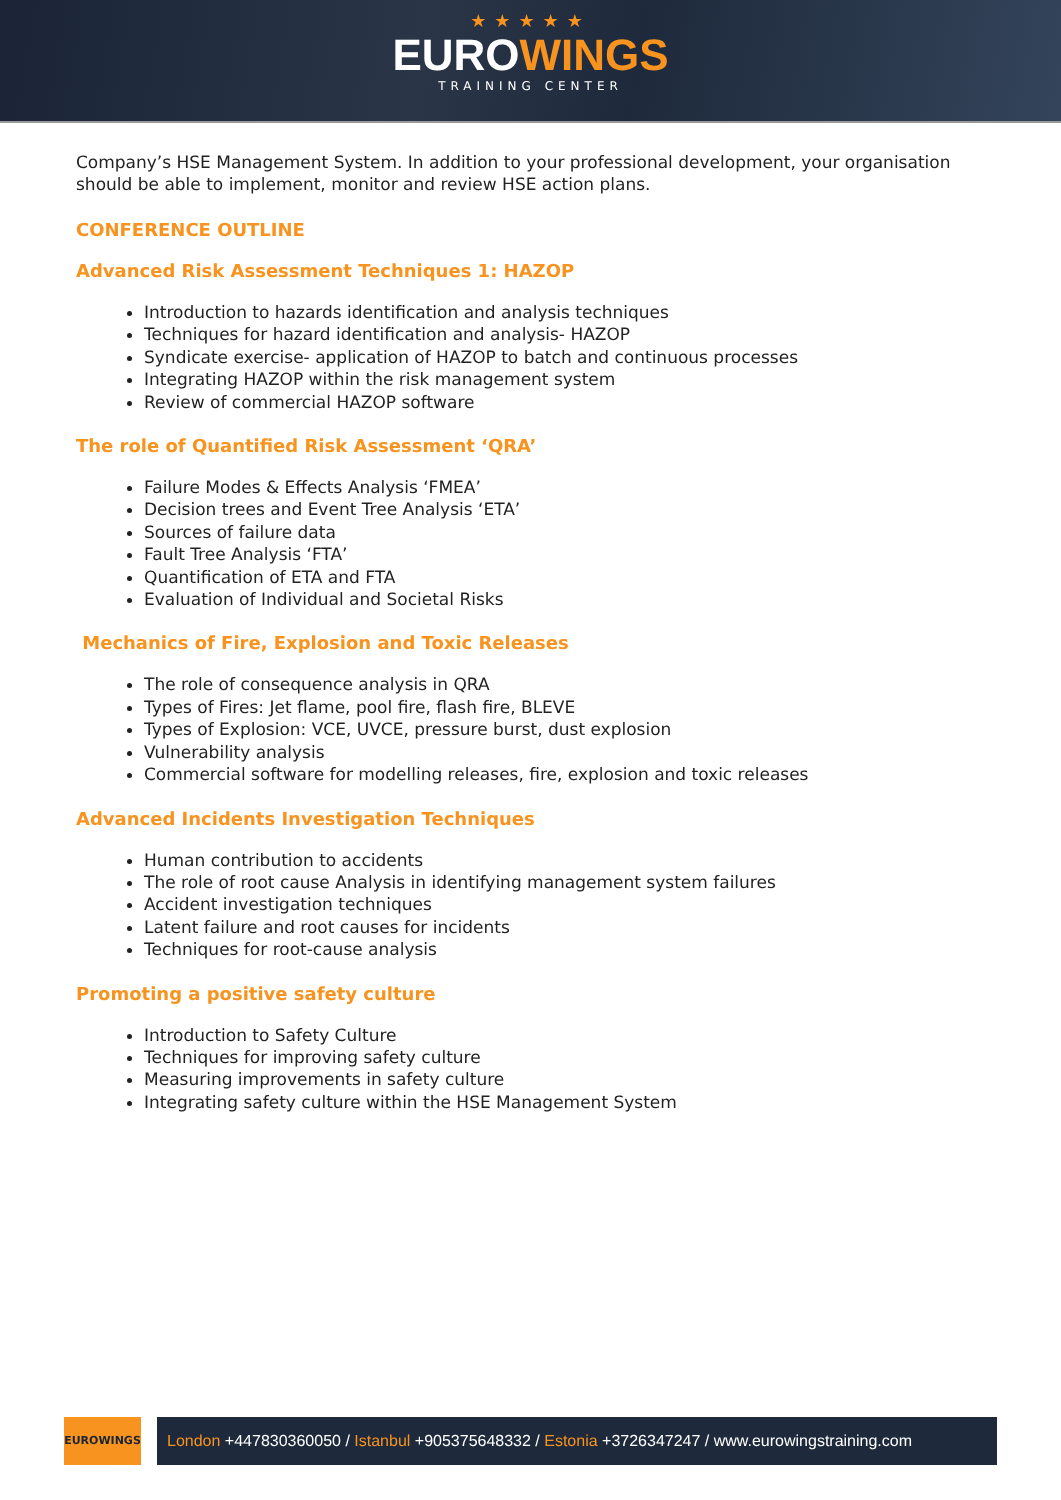★★★★★
EUROWINGS
TRAINING CENTER
Company’s HSE Management System. In addition to your professional development, your organisation should be able to implement, monitor and review HSE action plans.
CONFERENCE OUTLINE
Advanced Risk Assessment Techniques 1: HAZOP
Introduction to hazards identification and analysis techniques
Techniques for hazard identification and analysis- HAZOP
Syndicate exercise- application of HAZOP to batch and continuous processes
Integrating HAZOP within the risk management system
Review of commercial HAZOP software
The role of Quantified Risk Assessment ‘QRA’
Failure Modes & Effects Analysis ‘FMEA’
Decision trees and Event Tree Analysis ‘ETA’
Sources of failure data
Fault Tree Analysis ‘FTA’
Quantification of ETA and FTA
Evaluation of Individual and Societal Risks
Mechanics of Fire, Explosion and Toxic Releases
The role of consequence analysis in QRA
Types of Fires: Jet flame, pool fire, flash fire, BLEVE
Types of Explosion: VCE, UVCE, pressure burst, dust explosion
Vulnerability analysis
Commercial software for modelling releases, fire, explosion and toxic releases
Advanced Incidents Investigation Techniques
Human contribution to accidents
The role of root cause Analysis in identifying management system failures
Accident investigation techniques
Latent failure and root causes for incidents
Techniques for root-cause analysis
Promoting a positive safety culture
Introduction to Safety Culture
Techniques for improving safety culture
Measuring improvements in safety culture
Integrating safety culture within the HSE Management System
EUROWINGS
London +447830360050 / Istanbul +905375648332 / Estonia +3726347247 / www.eurowingstraining.com